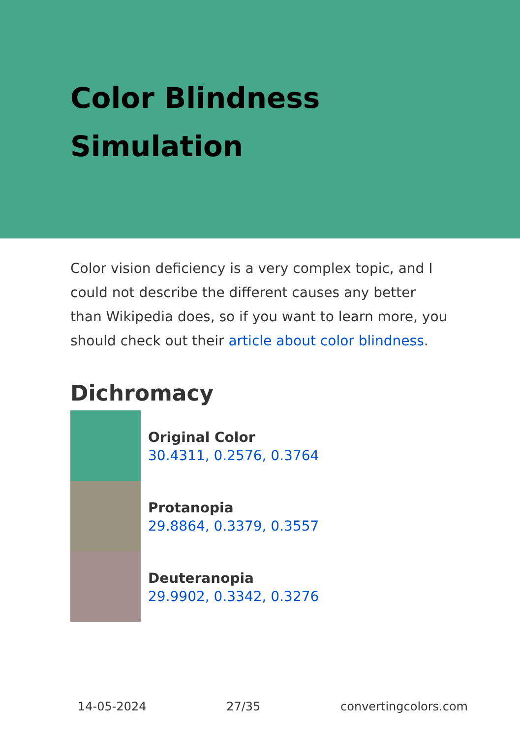Color Blindness
Simulation
Color vision deficiency is a very complex topic, and I could not describe the different causes any better than Wikipedia does, so if you want to learn more, you should check out their article about color blindness.
Dichromacy
Original Color
30.4311, 0.2576, 0.3764
Protanopia
29.8864, 0.3379, 0.3557
Deuteranopia
29.9902, 0.3342, 0.3276
14-05-2024 27/35 convertingcolors.com